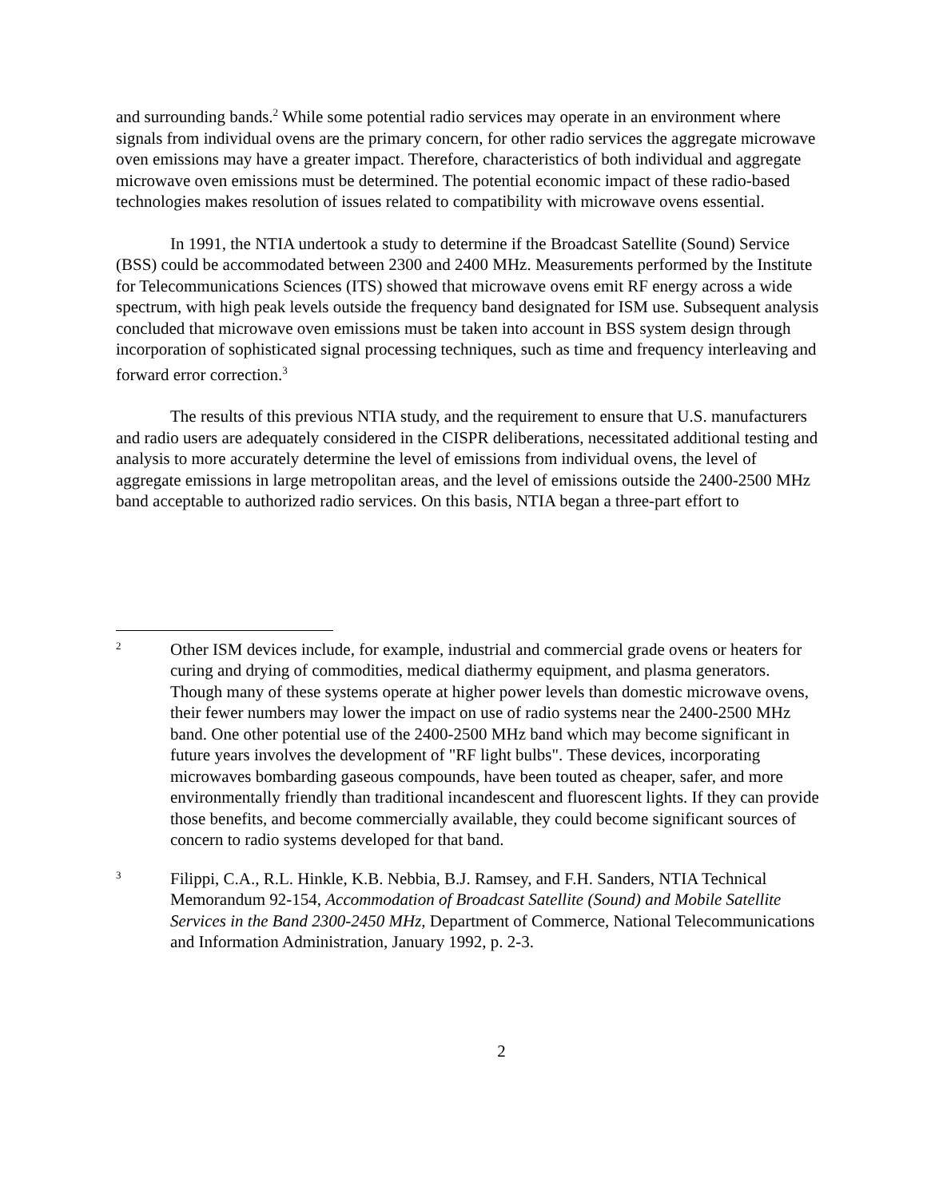and surrounding bands.<sup>2</sup> While some potential radio services may operate in an environment where signals from individual ovens are the primary concern, for other radio services the aggregate microwave oven emissions may have a greater impact. Therefore, characteristics of both individual and aggregate microwave oven emissions must be determined. The potential economic impact of these radio-based technologies makes resolution of issues related to compatibility with microwave ovens essential.
In 1991, the NTIA undertook a study to determine if the Broadcast Satellite (Sound) Service (BSS) could be accommodated between 2300 and 2400 MHz. Measurements performed by the Institute for Telecommunications Sciences (ITS) showed that microwave ovens emit RF energy across a wide spectrum, with high peak levels outside the frequency band designated for ISM use. Subsequent analysis concluded that microwave oven emissions must be taken into account in BSS system design through incorporation of sophisticated signal processing techniques, such as time and frequency interleaving and forward error correction.<sup>3</sup>
The results of this previous NTIA study, and the requirement to ensure that U.S. manufacturers and radio users are adequately considered in the CISPR deliberations, necessitated additional testing and analysis to more accurately determine the level of emissions from individual ovens, the level of aggregate emissions in large metropolitan areas, and the level of emissions outside the 2400-2500 MHz band acceptable to authorized radio services. On this basis, NTIA began a three-part effort to
2
Other ISM devices include, for example, industrial and commercial grade ovens or heaters for curing and drying of commodities, medical diathermy equipment, and plasma generators. Though many of these systems operate at higher power levels than domestic microwave ovens, their fewer numbers may lower the impact on use of radio systems near the 2400-2500 MHz band. One other potential use of the 2400-2500 MHz band which may become significant in future years involves the development of "RF light bulbs". These devices, incorporating microwaves bombarding gaseous compounds, have been touted as cheaper, safer, and more environmentally friendly than traditional incandescent and fluorescent lights. If they can provide those benefits, and become commercially available, they could become significant sources of concern to radio systems developed for that band.
3
Filippi, C.A., R.L. Hinkle, K.B. Nebbia, B.J. Ramsey, and F.H. Sanders, NTIA Technical Memorandum 92-154, Accommodation of Broadcast Satellite (Sound) and Mobile Satellite Services in the Band 2300-2450 MHz, Department of Commerce, National Telecommunications and Information Administration, January 1992, p. 2-3.
2